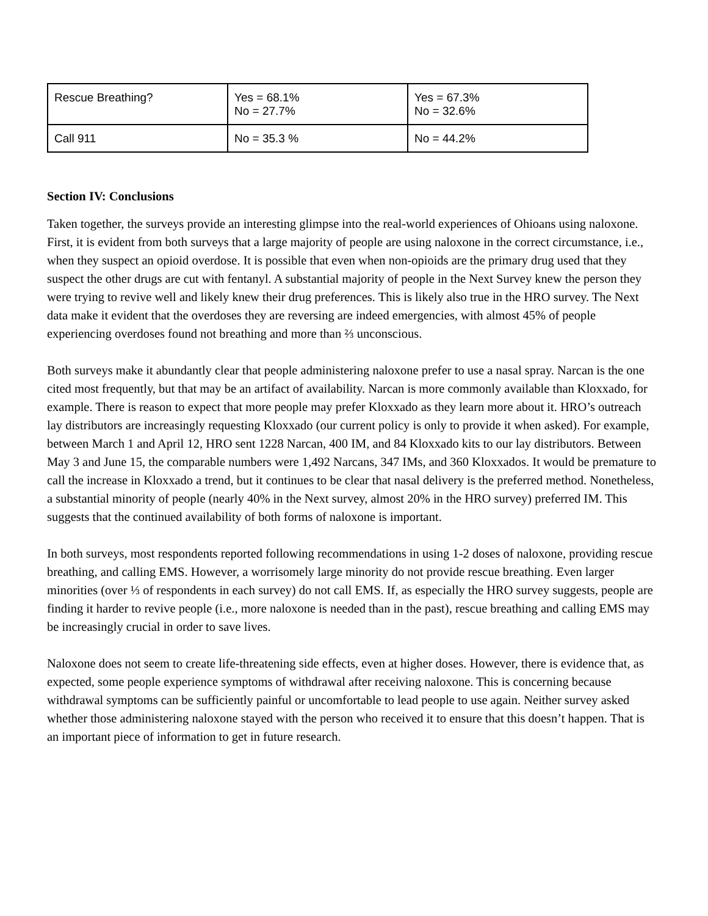| Rescue Breathing? | Yes = 68.1% No = 27.7% | Yes = 67.3% No = 32.6% |
| Call 911 | No = 35.3 % | No = 44.2% |
Section IV: Conclusions
Taken together, the surveys provide an interesting glimpse into the real-world experiences of Ohioans using naloxone. First, it is evident from both surveys that a large majority of people are using naloxone in the correct circumstance, i.e., when they suspect an opioid overdose. It is possible that even when non-opioids are the primary drug used that they suspect the other drugs are cut with fentanyl. A substantial majority of people in the Next Survey knew the person they were trying to revive well and likely knew their drug preferences. This is likely also true in the HRO survey. The Next data make it evident that the overdoses they are reversing are indeed emergencies, with almost 45% of people experiencing overdoses found not breathing and more than ⅔ unconscious.
Both surveys make it abundantly clear that people administering naloxone prefer to use a nasal spray. Narcan is the one cited most frequently, but that may be an artifact of availability. Narcan is more commonly available than Kloxxado, for example. There is reason to expect that more people may prefer Kloxxado as they learn more about it. HRO’s outreach lay distributors are increasingly requesting Kloxxado (our current policy is only to provide it when asked). For example, between March 1 and April 12, HRO sent 1228 Narcan, 400 IM, and 84 Kloxxado kits to our lay distributors. Between May 3 and June 15, the comparable numbers were 1,492 Narcans, 347 IMs, and 360 Kloxxados. It would be premature to call the increase in Kloxxado a trend, but it continues to be clear that nasal delivery is the preferred method. Nonetheless, a substantial minority of people (nearly 40% in the Next survey, almost 20% in the HRO survey) preferred IM. This suggests that the continued availability of both forms of naloxone is important.
In both surveys, most respondents reported following recommendations in using 1-2 doses of naloxone, providing rescue breathing, and calling EMS. However, a worrisomely large minority do not provide rescue breathing. Even larger minorities (over ⅓ of respondents in each survey) do not call EMS. If, as especially the HRO survey suggests, people are finding it harder to revive people (i.e., more naloxone is needed than in the past), rescue breathing and calling EMS may be increasingly crucial in order to save lives.
Naloxone does not seem to create life-threatening side effects, even at higher doses. However, there is evidence that, as expected, some people experience symptoms of withdrawal after receiving naloxone. This is concerning because withdrawal symptoms can be sufficiently painful or uncomfortable to lead people to use again. Neither survey asked whether those administering naloxone stayed with the person who received it to ensure that this doesn’t happen. That is an important piece of information to get in future research.